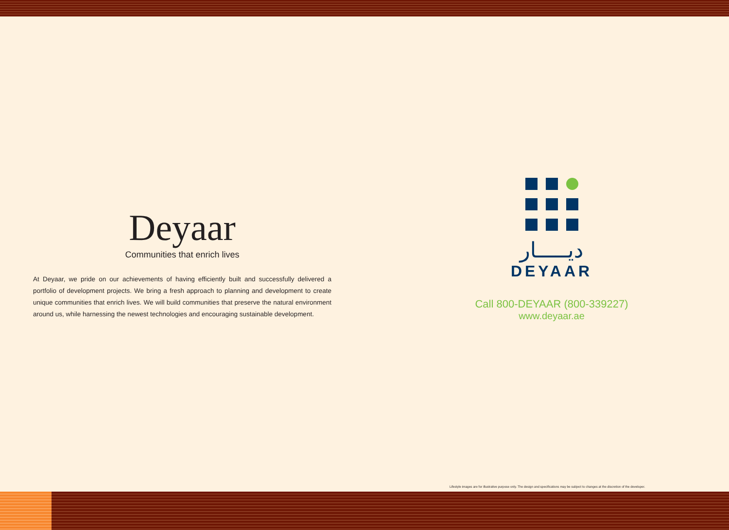Deyaar
Communities that enrich lives
At Deyaar, we pride on our achievements of having efficiently built and successfully delivered a portfolio of development projects. We bring a fresh approach to planning and development to create unique communities that enrich lives. We will build communities that preserve the natural environment around us, while harnessing the newest technologies and encouraging sustainable development.
ديـــــار
DEYAAR
Call 800-DEYAAR (800-339227)
www.deyaar.ae
Lifestyle images are for illustrative purpose only. The design and specifications may be subject to changes at the discretion of the developer.